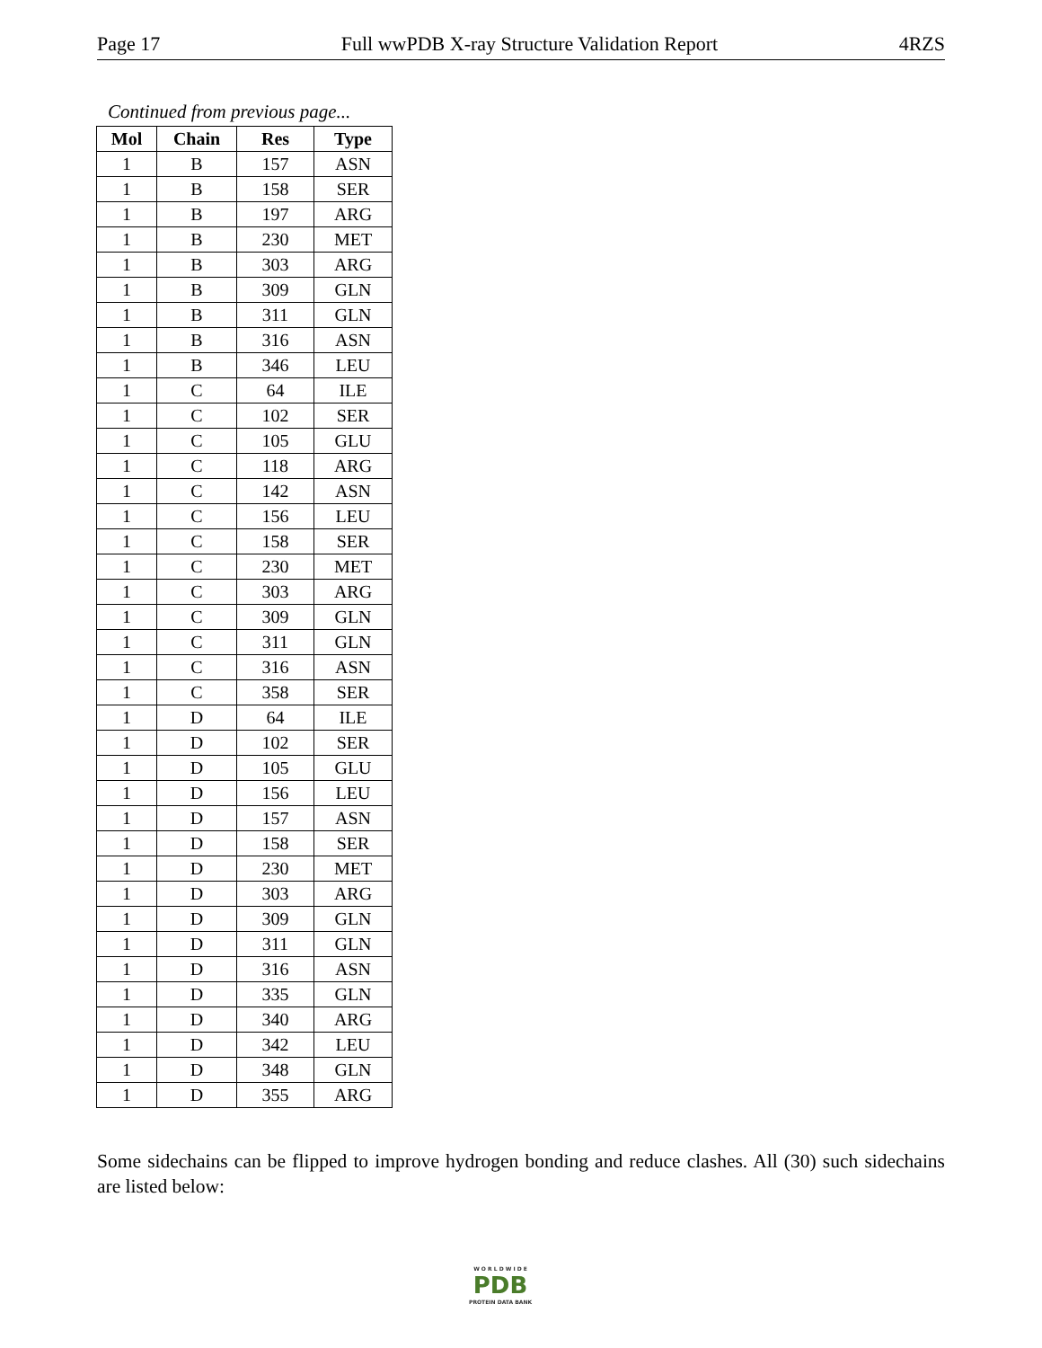Page 17 Full wwPDB X-ray Structure Validation Report 4RZS
Continued from previous page...
| Mol | Chain | Res | Type |
| --- | --- | --- | --- |
| 1 | B | 157 | ASN |
| 1 | B | 158 | SER |
| 1 | B | 197 | ARG |
| 1 | B | 230 | MET |
| 1 | B | 303 | ARG |
| 1 | B | 309 | GLN |
| 1 | B | 311 | GLN |
| 1 | B | 316 | ASN |
| 1 | B | 346 | LEU |
| 1 | C | 64 | ILE |
| 1 | C | 102 | SER |
| 1 | C | 105 | GLU |
| 1 | C | 118 | ARG |
| 1 | C | 142 | ASN |
| 1 | C | 156 | LEU |
| 1 | C | 158 | SER |
| 1 | C | 230 | MET |
| 1 | C | 303 | ARG |
| 1 | C | 309 | GLN |
| 1 | C | 311 | GLN |
| 1 | C | 316 | ASN |
| 1 | C | 358 | SER |
| 1 | D | 64 | ILE |
| 1 | D | 102 | SER |
| 1 | D | 105 | GLU |
| 1 | D | 156 | LEU |
| 1 | D | 157 | ASN |
| 1 | D | 158 | SER |
| 1 | D | 230 | MET |
| 1 | D | 303 | ARG |
| 1 | D | 309 | GLN |
| 1 | D | 311 | GLN |
| 1 | D | 316 | ASN |
| 1 | D | 335 | GLN |
| 1 | D | 340 | ARG |
| 1 | D | 342 | LEU |
| 1 | D | 348 | GLN |
| 1 | D | 355 | ARG |
Some sidechains can be flipped to improve hydrogen bonding and reduce clashes. All (30) such sidechains are listed below:
W O R L D W I D E
PDB
PROTEIN DATA BANK